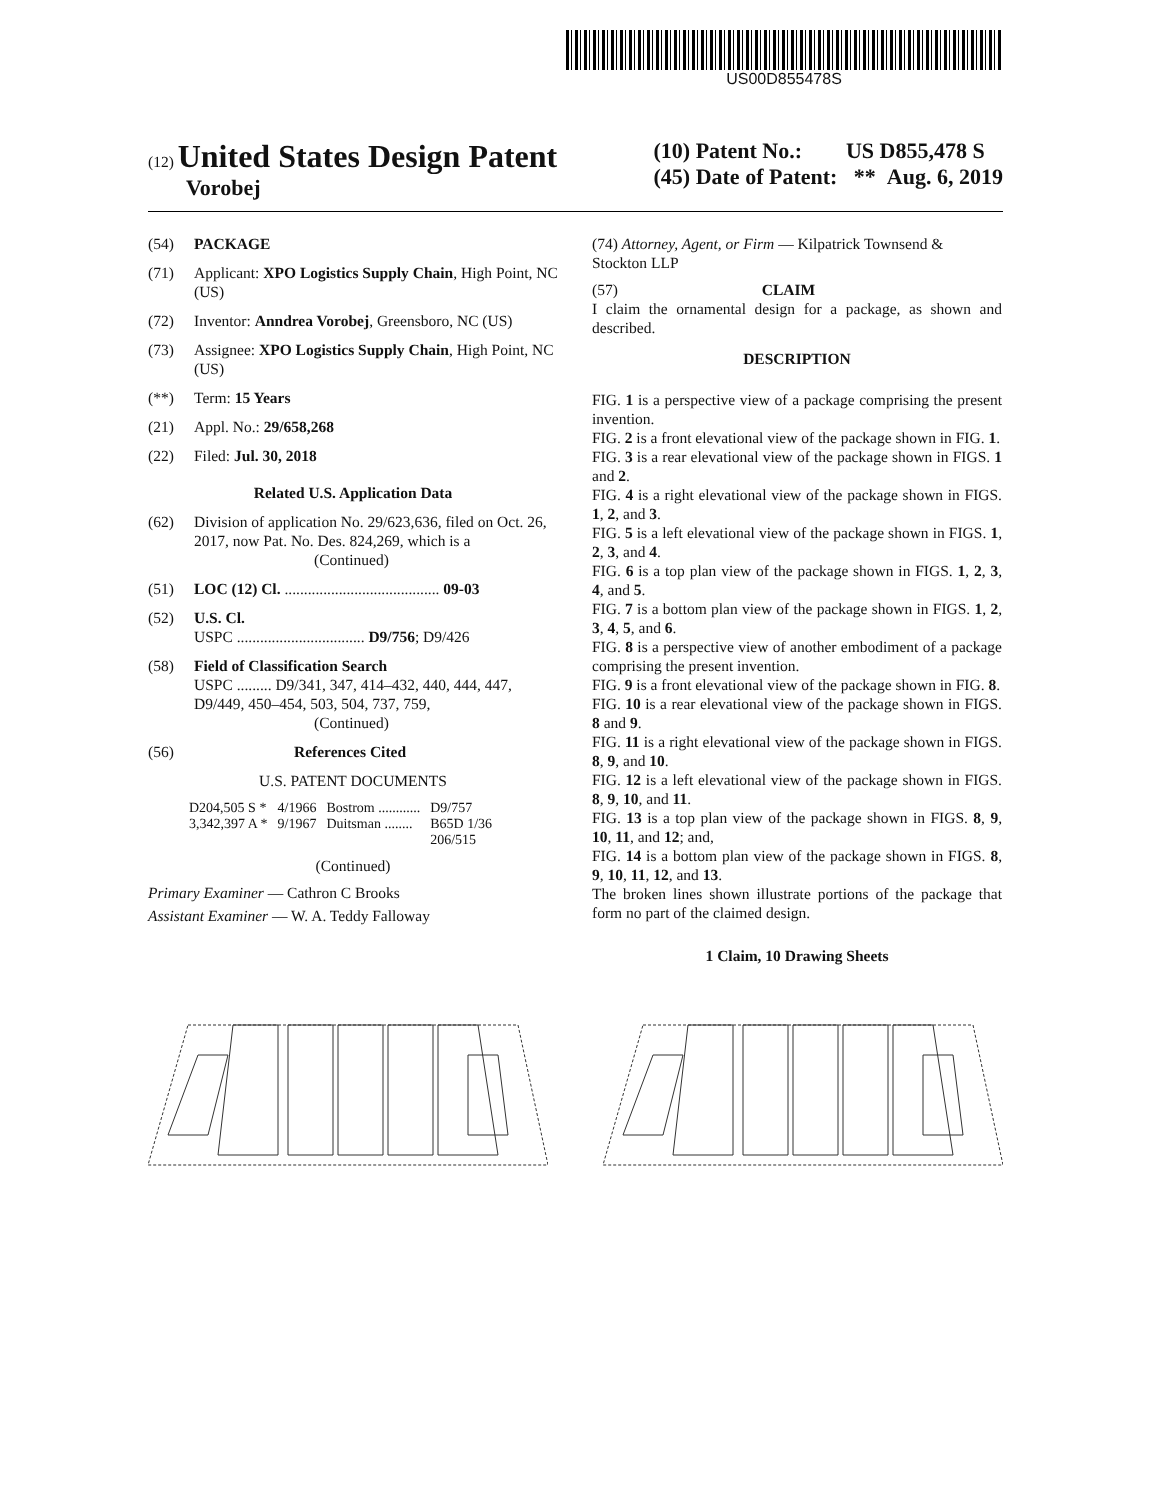US00D855478S
(12) United States Design Patent
Vorobej
(10) Patent No.: US D855,478 S
(45) Date of Patent: ** Aug. 6, 2019
(54) PACKAGE
(71) Applicant: XPO Logistics Supply Chain, High Point, NC (US)
(72) Inventor: Anndrea Vorobej, Greensboro, NC (US)
(73) Assignee: XPO Logistics Supply Chain, High Point, NC (US)
(**) Term: 15 Years
(21) Appl. No.: 29/658,268
(22) Filed: Jul. 30, 2018
Related U.S. Application Data
(62) Division of application No. 29/623,636, filed on Oct. 26, 2017, now Pat. No. Des. 824,269, which is a
(Continued)
(51) LOC (12) Cl. ........................................ 09-03
(52) U.S. Cl.
USPC ................................. D9/756; D9/426
(58) Field of Classification Search
USPC ......... D9/341, 347, 414–432, 440, 444, 447, D9/449, 450–454, 503, 504, 737, 759,
(Continued)
(56) References Cited
U.S. PATENT DOCUMENTS
| D204,505 S * | 4/1966 | Bostrom ............ | D9/757 |
| 3,342,397 A * | 9/1967 | Duitsman ........ | B65D 1/36 |
| | | | 206/515 |
(Continued)
Primary Examiner — Cathron C Brooks
Assistant Examiner — W. A. Teddy Falloway
(74) Attorney, Agent, or Firm — Kilpatrick Townsend & Stockton LLP
(57) CLAIM
I claim the ornamental design for a package, as shown and described.
DESCRIPTION
FIG. 1 is a perspective view of a package comprising the present invention.
FIG. 2 is a front elevational view of the package shown in FIG. 1.
FIG. 3 is a rear elevational view of the package shown in FIGS. 1 and 2.
FIG. 4 is a right elevational view of the package shown in FIGS. 1, 2, and 3.
FIG. 5 is a left elevational view of the package shown in FIGS. 1, 2, 3, and 4.
FIG. 6 is a top plan view of the package shown in FIGS. 1, 2, 3, 4, and 5.
FIG. 7 is a bottom plan view of the package shown in FIGS. 1, 2, 3, 4, 5, and 6.
FIG. 8 is a perspective view of another embodiment of a package comprising the present invention.
FIG. 9 is a front elevational view of the package shown in FIG. 8.
FIG. 10 is a rear elevational view of the package shown in FIGS. 8 and 9.
FIG. 11 is a right elevational view of the package shown in FIGS. 8, 9, and 10.
FIG. 12 is a left elevational view of the package shown in FIGS. 8, 9, 10, and 11.
FIG. 13 is a top plan view of the package shown in FIGS. 8, 9, 10, 11, and 12; and,
FIG. 14 is a bottom plan view of the package shown in FIGS. 8, 9, 10, 11, 12, and 13.
The broken lines shown illustrate portions of the package that form no part of the claimed design.
1 Claim, 10 Drawing Sheets